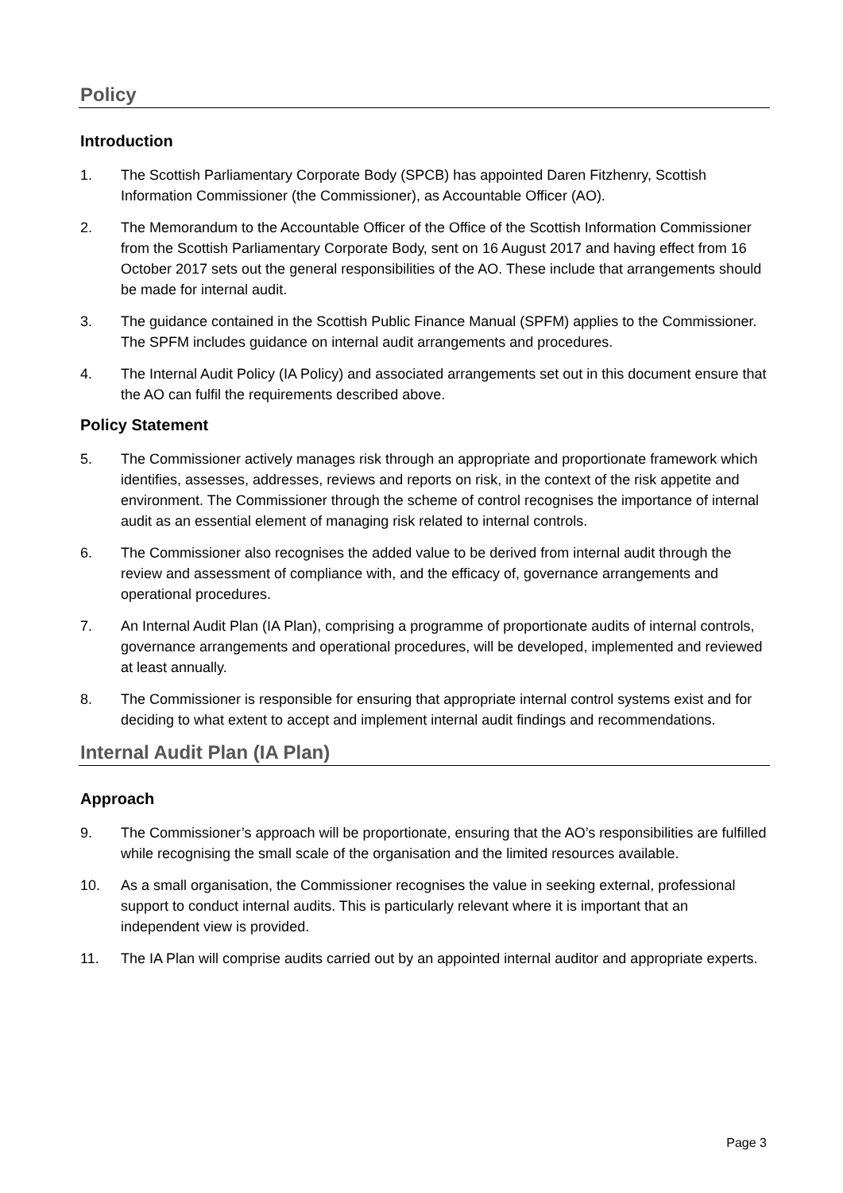Policy
Introduction
1. The Scottish Parliamentary Corporate Body (SPCB) has appointed Daren Fitzhenry, Scottish Information Commissioner (the Commissioner), as Accountable Officer (AO).
2. The Memorandum to the Accountable Officer of the Office of the Scottish Information Commissioner from the Scottish Parliamentary Corporate Body, sent on 16 August 2017 and having effect from 16 October 2017 sets out the general responsibilities of the AO. These include that arrangements should be made for internal audit.
3. The guidance contained in the Scottish Public Finance Manual (SPFM) applies to the Commissioner. The SPFM includes guidance on internal audit arrangements and procedures.
4. The Internal Audit Policy (IA Policy) and associated arrangements set out in this document ensure that the AO can fulfil the requirements described above.
Policy Statement
5. The Commissioner actively manages risk through an appropriate and proportionate framework which identifies, assesses, addresses, reviews and reports on risk, in the context of the risk appetite and environment. The Commissioner through the scheme of control recognises the importance of internal audit as an essential element of managing risk related to internal controls.
6. The Commissioner also recognises the added value to be derived from internal audit through the review and assessment of compliance with, and the efficacy of, governance arrangements and operational procedures.
7. An Internal Audit Plan (IA Plan), comprising a programme of proportionate audits of internal controls, governance arrangements and operational procedures, will be developed, implemented and reviewed at least annually.
8. The Commissioner is responsible for ensuring that appropriate internal control systems exist and for deciding to what extent to accept and implement internal audit findings and recommendations.
Internal Audit Plan (IA Plan)
Approach
9. The Commissioner’s approach will be proportionate, ensuring that the AO’s responsibilities are fulfilled while recognising the small scale of the organisation and the limited resources available.
10. As a small organisation, the Commissioner recognises the value in seeking external, professional support to conduct internal audits. This is particularly relevant where it is important that an independent view is provided.
11. The IA Plan will comprise audits carried out by an appointed internal auditor and appropriate experts.
Page 3